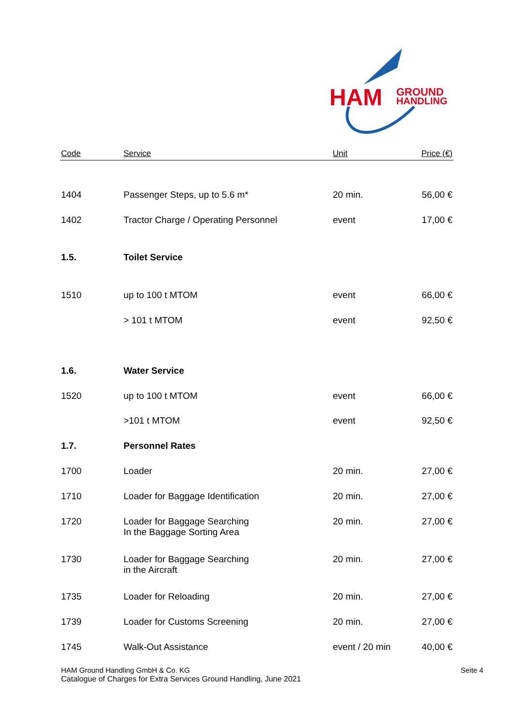HAM
GROUND
HANDLING
| Code | Service | Unit | Price (€) |
| --- | --- | --- | --- |
| 1404 | Passenger Steps, up to 5.6 m* | 20 min. | 56,00 € |
| 1402 | Tractor Charge / Operating Personnel | event | 17,00 € |
| 1.5. | Toilet Service | | |
| 1510 | up to 100 t MTOM | event | 66,00 € |
| | > 101 t MTOM | event | 92,50 € |
| 1.6. | Water Service | | |
| 1520 | up to 100 t MTOM | event | 66,00 € |
| | >101 t MTOM | event | 92,50 € |
| 1.7. | Personnel Rates | | |
| 1700 | Loader | 20 min. | 27,00 € |
| 1710 | Loader for Baggage Identification | 20 min. | 27,00 € |
| 1720 | Loader for Baggage Searching In the Baggage Sorting Area | 20 min. | 27,00 € |
| 1730 | Loader for Baggage Searching in the Aircraft | 20 min. | 27,00 € |
| 1735 | Loader for Reloading | 20 min. | 27,00 € |
| 1739 | Loader for Customs Screening | 20 min. | 27,00 € |
| 1745 | Walk-Out Assistance | event / 20 min | 40,00 € |
HAM Ground Handling GmbH & Co. KG
Catalogue of Charges for Extra Services Ground Handling, June 2021
Seite 4